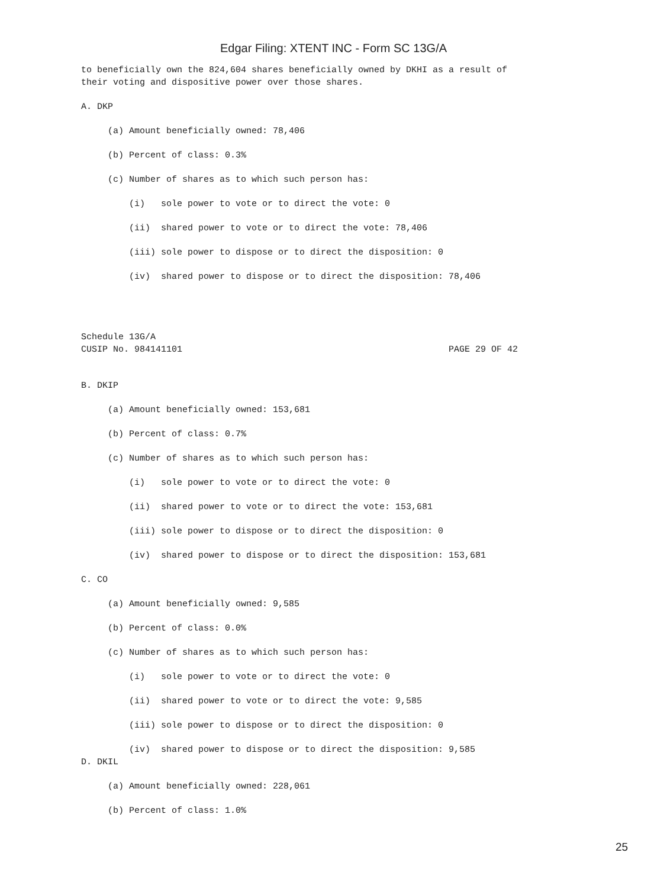Edgar Filing: XTENT INC - Form SC 13G/A
to beneficially own the 824,604 shares beneficially owned by DKHI as a result of their voting and dispositive power over those shares. A. DKP (a) Amount beneficially owned: 78,406 (b) Percent of class: 0.3% (c) Number of shares as to which such person has: (i) sole power to vote or to direct the vote: 0 (ii) shared power to vote or to direct the vote: 78,406 (iii) sole power to dispose or to direct the disposition: 0 (iv) shared power to dispose or to direct the disposition: 78,406 Schedule 13G/A CUSIP No. 984141101 PAGE 29 OF 42 B. DKIP (a) Amount beneficially owned: 153,681 (b) Percent of class: 0.7% (c) Number of shares as to which such person has: (i) sole power to vote or to direct the vote: 0 (ii) shared power to vote or to direct the vote: 153,681 (iii) sole power to dispose or to direct the disposition: 0 (iv) shared power to dispose or to direct the disposition: 153,681 C. CO (a) Amount beneficially owned: 9,585 (b) Percent of class: 0.0% (c) Number of shares as to which such person has: (i) sole power to vote or to direct the vote: 0 (ii) shared power to vote or to direct the vote: 9,585 (iii) sole power to dispose or to direct the disposition: 0 (iv) shared power to dispose or to direct the disposition: 9,585 D. DKIL (a) Amount beneficially owned: 228,061 (b) Percent of class: 1.0%
25